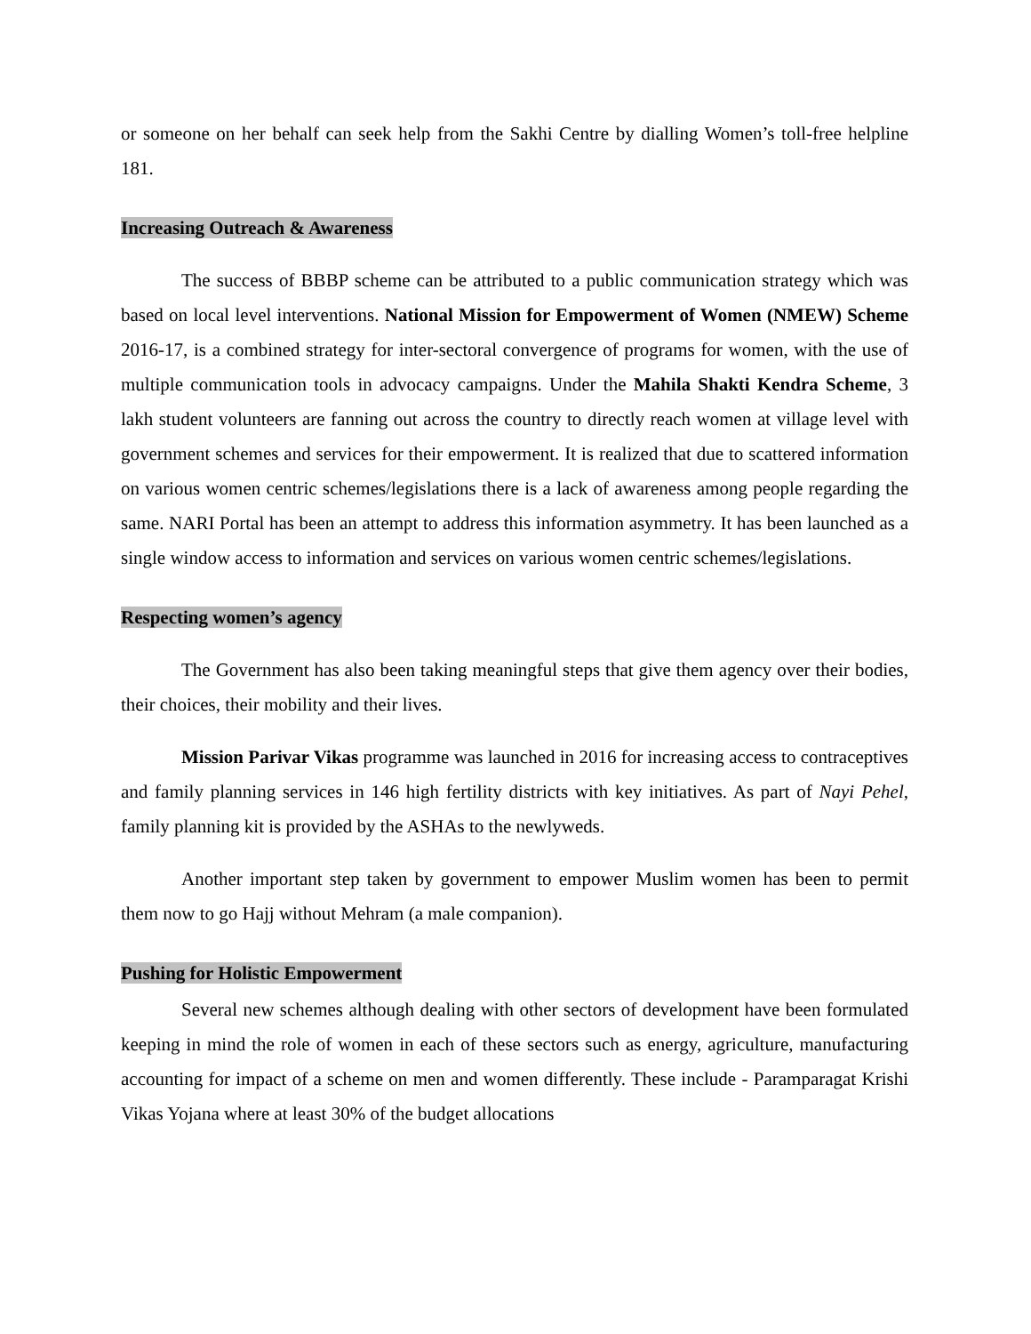or someone on her behalf can seek help from the Sakhi Centre by dialling Women’s toll-free helpline 181.
Increasing Outreach & Awareness
The success of BBBP scheme can be attributed to a public communication strategy which was based on local level interventions. National Mission for Empowerment of Women (NMEW) Scheme 2016-17, is a combined strategy for inter-sectoral convergence of programs for women, with the use of multiple communication tools in advocacy campaigns. Under the Mahila Shakti Kendra Scheme, 3 lakh student volunteers are fanning out across the country to directly reach women at village level with government schemes and services for their empowerment. It is realized that due to scattered information on various women centric schemes/legislations there is a lack of awareness among people regarding the same. NARI Portal has been an attempt to address this information asymmetry. It has been launched as a single window access to information and services on various women centric schemes/legislations.
Respecting women’s agency
The Government has also been taking meaningful steps that give them agency over their bodies, their choices, their mobility and their lives.
Mission Parivar Vikas programme was launched in 2016 for increasing access to contraceptives and family planning services in 146 high fertility districts with key initiatives. As part of Nayi Pehel, family planning kit is provided by the ASHAs to the newlyweds.
Another important step taken by government to empower Muslim women has been to permit them now to go Hajj without Mehram (a male companion).
Pushing for Holistic Empowerment
Several new schemes although dealing with other sectors of development have been formulated keeping in mind the role of women in each of these sectors such as energy, agriculture, manufacturing accounting for impact of a scheme on men and women differently. These include - Paramparagat Krishi Vikas Yojana where at least 30% of the budget allocations